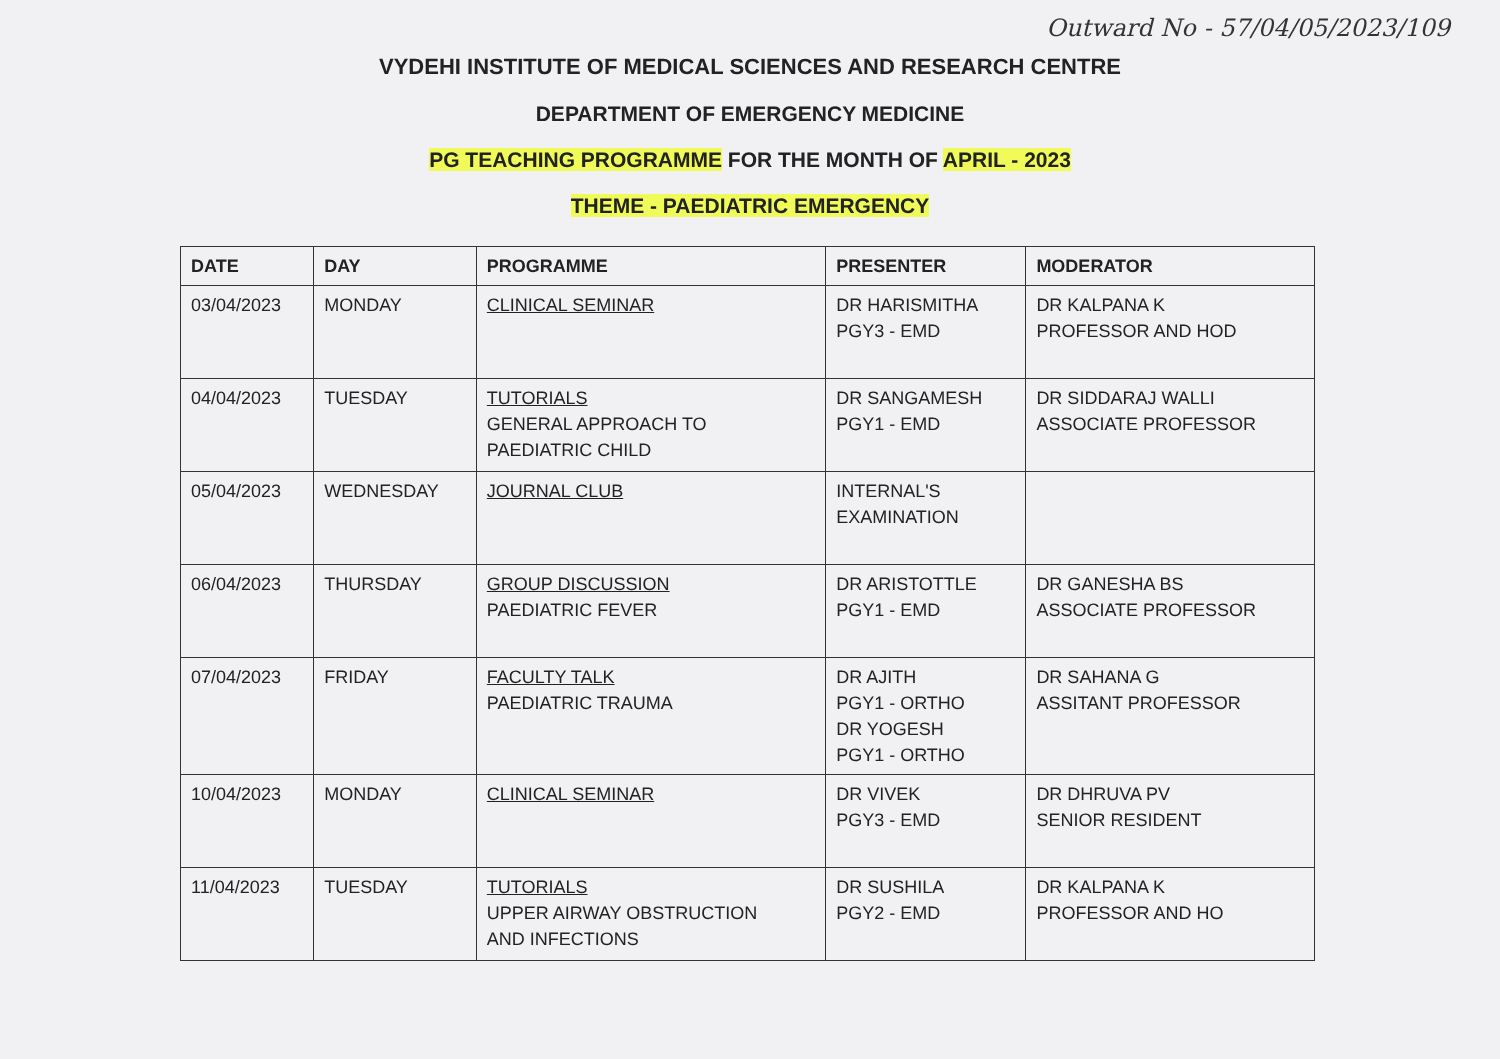Outward No - 57/04/05/2023/109
VYDEHI INSTITUTE OF MEDICAL SCIENCES AND RESEARCH CENTRE
DEPARTMENT OF EMERGENCY MEDICINE
PG TEACHING PROGRAMME FOR THE MONTH OF APRIL - 2023
THEME - PAEDIATRIC EMERGENCY
| DATE | DAY | PROGRAMME | PRESENTER | MODERATOR |
| --- | --- | --- | --- | --- |
| 03/04/2023 | MONDAY | CLINICAL SEMINAR | DR HARISMITHA PGY3 - EMD | DR KALPANA K PROFESSOR AND HOD |
| 04/04/2023 | TUESDAY | TUTORIALS GENERAL APPROACH TO PAEDIATRIC CHILD | DR SANGAMESH PGY1 - EMD | DR SIDDARAJ WALLI ASSOCIATE PROFESSOR |
| 05/04/2023 | WEDNESDAY | JOURNAL CLUB | INTERNAL'S EXAMINATION | |
| 06/04/2023 | THURSDAY | GROUP DISCUSSION PAEDIATRIC FEVER | DR ARISTOTTLE PGY1 - EMD | DR GANESHA BS ASSOCIATE PROFESSOR |
| 07/04/2023 | FRIDAY | FACULTY TALK PAEDIATRIC TRAUMA | DR AJITH PGY1 - ORTHO DR YOGESH PGY1 - ORTHO | DR SAHANA G ASSITANT PROFESSOR |
| 10/04/2023 | MONDAY | CLINICAL SEMINAR | DR VIVEK PGY3 - EMD | DR DHRUVA PV SENIOR RESIDENT |
| 11/04/2023 | TUESDAY | TUTORIALS UPPER AIRWAY OBSTRUCTION AND INFECTIONS | DR SUSHILA PGY2 - EMD | DR KALPANA K PROFESSOR AND HO |